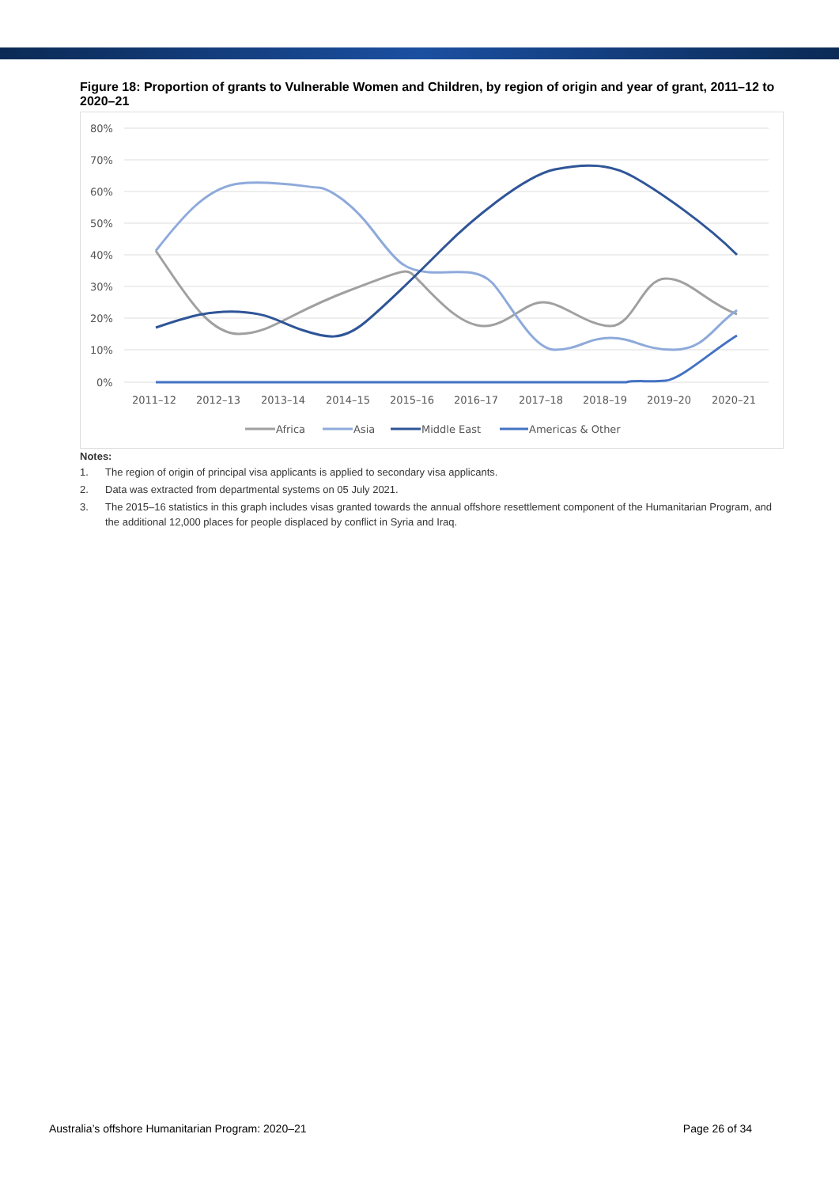Figure 18: Proportion of grants to Vulnerable Women and Children, by region of origin and year of grant, 2011–12 to 2020–21
80%
70%
60%
50%
40%
30%
20%
10%
0%
2011–12
2012–13
2013–14
2014–15
2015–16
2016–17
2017–18
2018–19
2019–20
2020–21
Africa
Asia
Middle East
Americas & Other
Notes:
1. The region of origin of principal visa applicants is applied to secondary visa applicants.
2. Data was extracted from departmental systems on 05 July 2021.
3. The 2015–16 statistics in this graph includes visas granted towards the annual offshore resettlement component of the Humanitarian Program, and the additional 12,000 places for people displaced by conflict in Syria and Iraq.
Australia’s offshore Humanitarian Program: 2020–21 Page 26 of 34